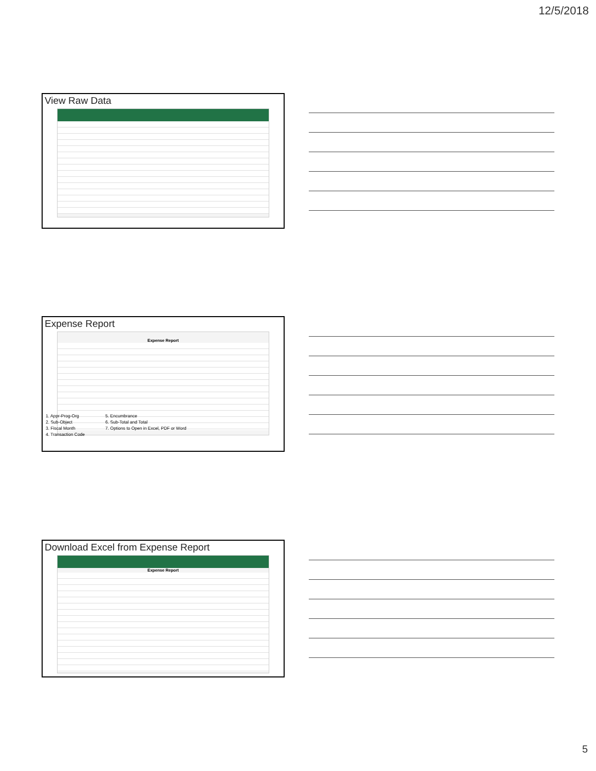12/5/2018
View Raw Data
Expense Report
Expense Report
1. Appr-Prog-Org
2. Sub-Object
3. Fiscal Month
4. Transaction Code
5. Encumbrance
6. Sub-Total and Total
7. Options to Open in Excel, PDF or Word
Download Excel from Expense Report
Expense Report
5